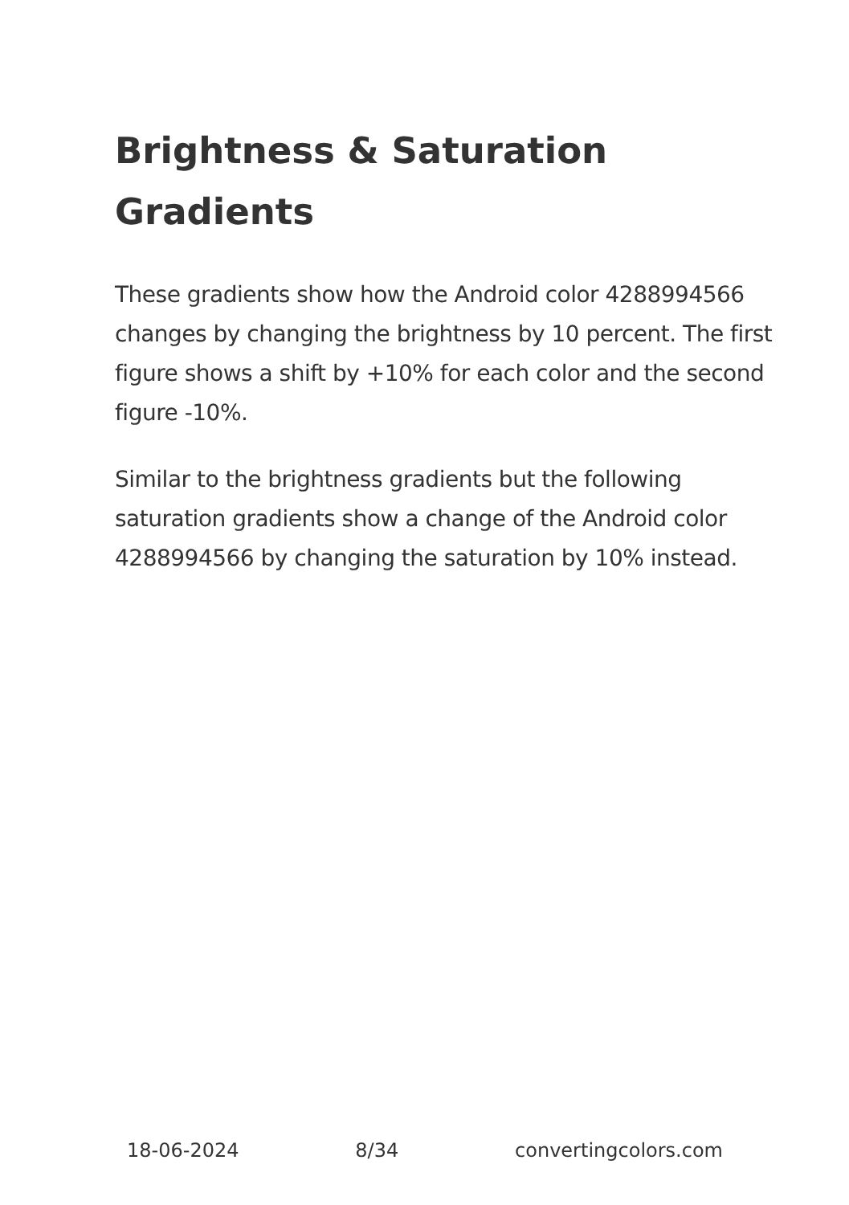Brightness & Saturation Gradients
These gradients show how the Android color 4288994566 changes by changing the brightness by 10 percent. The first figure shows a shift by +10% for each color and the second figure -10%.
Similar to the brightness gradients but the following saturation gradients show a change of the Android color 4288994566 by changing the saturation by 10% instead.
18-06-2024 8/34 convertingcolors.com